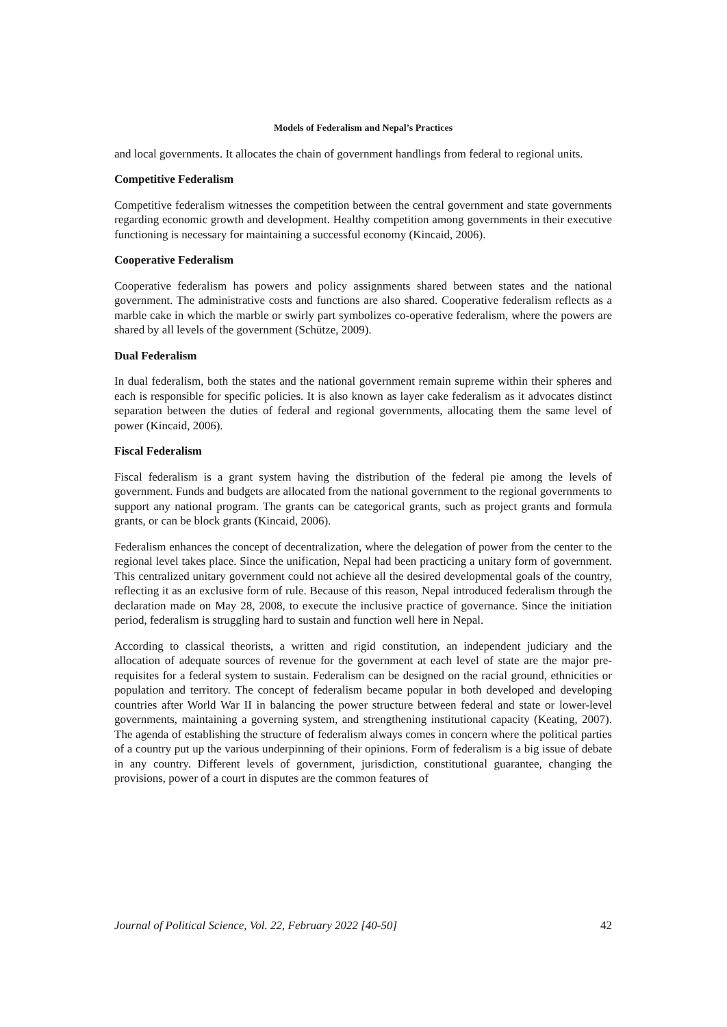Models of Federalism and Nepal’s Practices
and local governments. It allocates the chain of government handlings from federal to regional units.
Competitive Federalism
Competitive federalism witnesses the competition between the central government and state governments regarding economic growth and development. Healthy competition among governments in their executive functioning is necessary for maintaining a successful economy (Kincaid, 2006).
Cooperative Federalism
Cooperative federalism has powers and policy assignments shared between states and the national government. The administrative costs and functions are also shared. Cooperative federalism reflects as a marble cake in which the marble or swirly part symbolizes co-operative federalism, where the powers are shared by all levels of the government (Schütze, 2009).
Dual Federalism
In dual federalism, both the states and the national government remain supreme within their spheres and each is responsible for specific policies. It is also known as layer cake federalism as it advocates distinct separation between the duties of federal and regional governments, allocating them the same level of power (Kincaid, 2006).
Fiscal Federalism
Fiscal federalism is a grant system having the distribution of the federal pie among the levels of government. Funds and budgets are allocated from the national government to the regional governments to support any national program. The grants can be categorical grants, such as project grants and formula grants, or can be block grants (Kincaid, 2006).
Federalism enhances the concept of decentralization, where the delegation of power from the center to the regional level takes place. Since the unification, Nepal had been practicing a unitary form of government. This centralized unitary government could not achieve all the desired developmental goals of the country, reflecting it as an exclusive form of rule. Because of this reason, Nepal introduced federalism through the declaration made on May 28, 2008, to execute the inclusive practice of governance. Since the initiation period, federalism is struggling hard to sustain and function well here in Nepal.
According to classical theorists, a written and rigid constitution, an independent judiciary and the allocation of adequate sources of revenue for the government at each level of state are the major pre-requisites for a federal system to sustain. Federalism can be designed on the racial ground, ethnicities or population and territory. The concept of federalism became popular in both developed and developing countries after World War II in balancing the power structure between federal and state or lower-level governments, maintaining a governing system, and strengthening institutional capacity (Keating, 2007). The agenda of establishing the structure of federalism always comes in concern where the political parties of a country put up the various underpinning of their opinions. Form of federalism is a big issue of debate in any country. Different levels of government, jurisdiction, constitutional guarantee, changing the provisions, power of a court in disputes are the common features of
Journal of Political Science, Vol. 22, February 2022 [40-50] 42